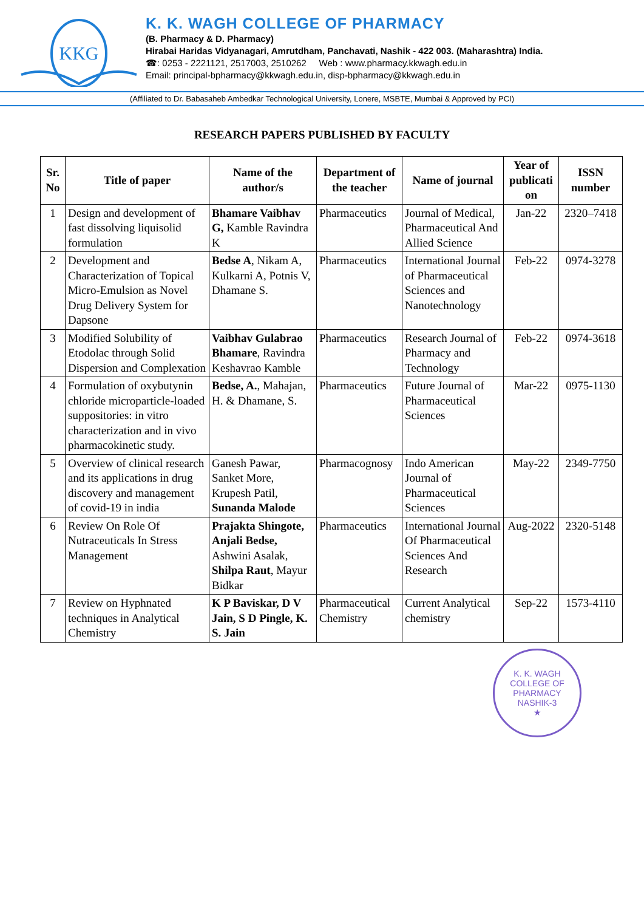KKG
K. K. WAGH COLLEGE OF PHARMACY
(B. Pharmacy & D. Pharmacy)
Hirabai Haridas Vidyanagari, Amrutdham, Panchavati, Nashik - 422 003. (Maharashtra) India.
☎: 0253 - 2221121, 2517003, 2510262 Web : www.pharmacy.kkwagh.edu.in
Email: principal-bpharmacy@kkwagh.edu.in, disp-bpharmacy@kkwagh.edu.in
(Affiliated to Dr. Babasaheb Ambedkar Technological University, Lonere, MSBTE, Mumbai & Approved by PCI)
RESEARCH PAPERS PUBLISHED BY FACULTY
| Sr. No | Title of paper | Name of the author/s | Department of the teacher | Name of journal | Year of publicati on | ISSN number |
| --- | --- | --- | --- | --- | --- | --- |
| 1 | Design and development of fast dissolving liquisolid formulation | Bhamare Vaibhav G, Kamble Ravindra K | Pharmaceutics | Journal of Medical, Pharmaceutical And Allied Science | Jan-22 | 2320–7418 |
| 2 | Development and Characterization of Topical Micro-Emulsion as Novel Drug Delivery System for Dapsone | Bedse A , Nikam A, Kulkarni A, Potnis V, Dhamane S. | Pharmaceutics | International Journal of Pharmaceutical Sciences and Nanotechnology | Feb-22 | 0974-3278 |
| 3 | Modified Solubility of Etodolac through Solid Dispersion and Complexation | Vaibhav Gulabrao Bhamare , Ravindra Keshavrao Kamble | Pharmaceutics | Research Journal of Pharmacy and Technology | Feb-22 | 0974-3618 |
| 4 | Formulation of oxybutynin chloride microparticle-loaded suppositories: in vitro characterization and in vivo pharmacokinetic study. | Bedse, A. , Mahajan, H. & Dhamane, S. | Pharmaceutics | Future Journal of Pharmaceutical Sciences | Mar-22 | 0975-1130 |
| 5 | Overview of clinical research and its applications in drug discovery and management of covid-19 in india | Ganesh Pawar, Sanket More, Krupesh Patil, Sunanda Malode | Pharmacognosy | Indo American Journal of Pharmaceutical Sciences | May-22 | 2349-7750 |
| 6 | Review On Role Of Nutraceuticals In Stress Management | Prajakta Shingote, Anjali Bedse, Ashwini Asalak, Shilpa Raut , Mayur Bidkar | Pharmaceutics | International Journal Of Pharmaceutical Sciences And Research | Aug-2022 | 2320-5148 |
| 7 | Review on Hyphnated techniques in Analytical Chemistry | K P Baviskar, D V Jain, S D Pingle, K. S. Jain | Pharmaceutical Chemistry | Current Analytical chemistry | Sep-22 | 1573-4110 |
K. K. WAGH COLLEGE OF PHARMACY
NASHIK-3
★